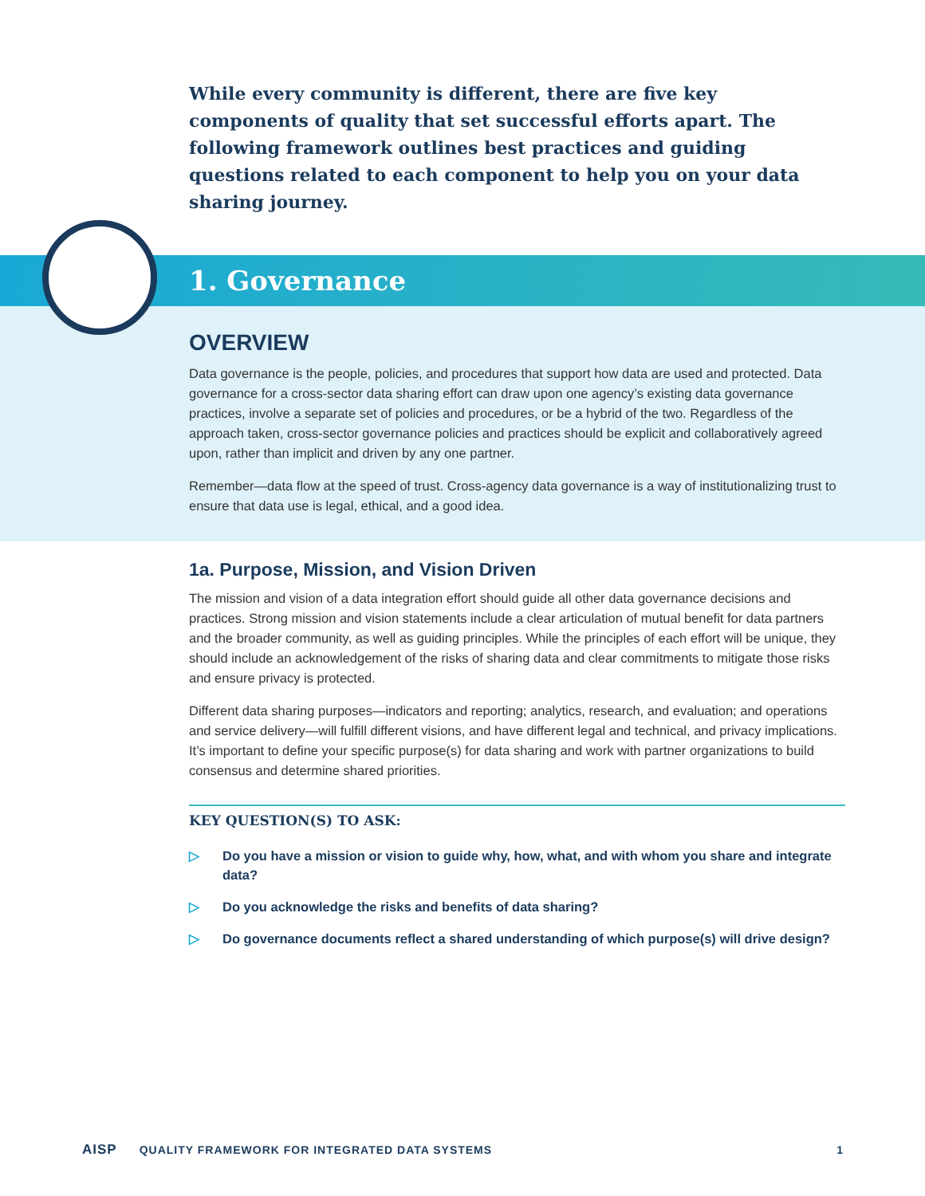While every community is different, there are five key components of quality that set successful efforts apart. The following framework outlines best practices and guiding questions related to each component to help you on your data sharing journey.
1. Governance
OVERVIEW
Data governance is the people, policies, and procedures that support how data are used and protected. Data governance for a cross-sector data sharing effort can draw upon one agency’s existing data governance practices, involve a separate set of policies and procedures, or be a hybrid of the two. Regardless of the approach taken, cross-sector governance policies and practices should be explicit and collaboratively agreed upon, rather than implicit and driven by any one partner.
Remember—data flow at the speed of trust. Cross-agency data governance is a way of institutionalizing trust to ensure that data use is legal, ethical, and a good idea.
1a. Purpose, Mission, and Vision Driven
The mission and vision of a data integration effort should guide all other data governance decisions and practices. Strong mission and vision statements include a clear articulation of mutual benefit for data partners and the broader community, as well as guiding principles. While the principles of each effort will be unique, they should include an acknowledgement of the risks of sharing data and clear commitments to mitigate those risks and ensure privacy is protected.
Different data sharing purposes—indicators and reporting; analytics, research, and evaluation; and operations and service delivery—will fulfill different visions, and have different legal and technical, and privacy implications. It’s important to define your specific purpose(s) for data sharing and work with partner organizations to build consensus and determine shared priorities.
KEY QUESTION(S) TO ASK:
▷ Do you have a mission or vision to guide why, how, what, and with whom you share and integrate data?
▷ Do you acknowledge the risks and benefits of data sharing?
▷ Do governance documents reflect a shared understanding of which purpose(s) will drive design?
AISP QUALITY FRAMEWORK FOR INTEGRATED DATA SYSTEMS 1